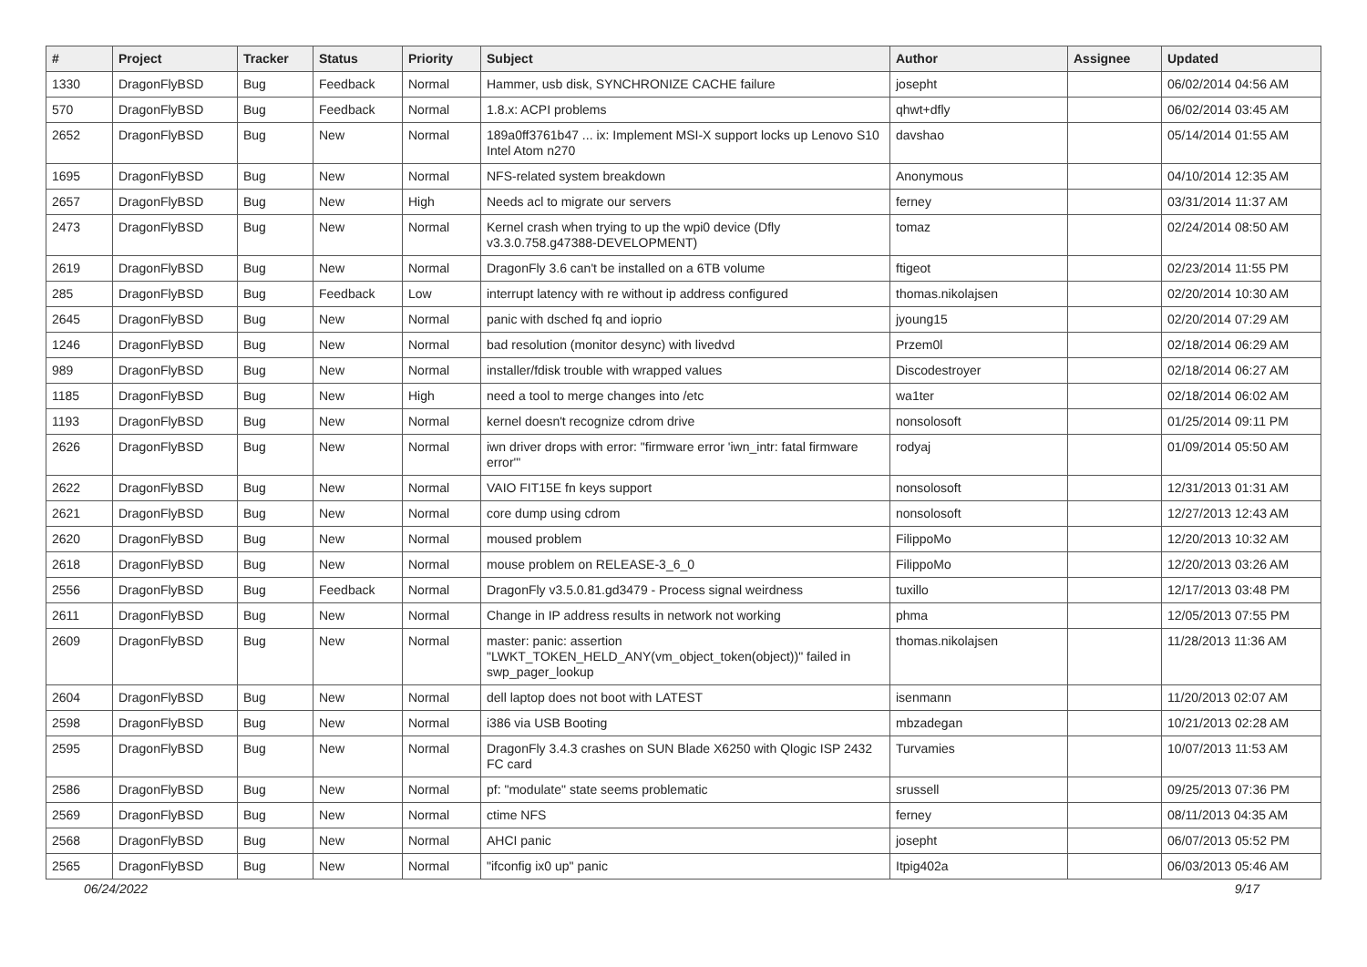| # | Project | Tracker | Status | Priority | Subject | Author | Assignee | Updated |
| --- | --- | --- | --- | --- | --- | --- | --- | --- |
| 1330 | DragonFlyBSD | Bug | Feedback | Normal | Hammer, usb disk, SYNCHRONIZE CACHE failure | josepht | | 06/02/2014 04:56 AM |
| 570 | DragonFlyBSD | Bug | Feedback | Normal | 1.8.x: ACPI problems | qhwt+dfly | | 06/02/2014 03:45 AM |
| 2652 | DragonFlyBSD | Bug | New | Normal | 189a0ff3761b47 ... ix: Implement MSI-X support locks up Lenovo S10 Intel Atom n270 | davshao | | 05/14/2014 01:55 AM |
| 1695 | DragonFlyBSD | Bug | New | Normal | NFS-related system breakdown | Anonymous | | 04/10/2014 12:35 AM |
| 2657 | DragonFlyBSD | Bug | New | High | Needs acl to migrate our servers | ferney | | 03/31/2014 11:37 AM |
| 2473 | DragonFlyBSD | Bug | New | Normal | Kernel crash when trying to up the wpi0 device (Dfly v3.3.0.758.g47388-DEVELOPMENT) | tomaz | | 02/24/2014 08:50 AM |
| 2619 | DragonFlyBSD | Bug | New | Normal | DragonFly 3.6 can't be installed on a 6TB volume | ftigeot | | 02/23/2014 11:55 PM |
| 285 | DragonFlyBSD | Bug | Feedback | Low | interrupt latency with re without ip address configured | thomas.nikolajsen | | 02/20/2014 10:30 AM |
| 2645 | DragonFlyBSD | Bug | New | Normal | panic with dsched fq and ioprio | jyoung15 | | 02/20/2014 07:29 AM |
| 1246 | DragonFlyBSD | Bug | New | Normal | bad resolution (monitor desync) with livedvd | Przem0l | | 02/18/2014 06:29 AM |
| 989 | DragonFlyBSD | Bug | New | Normal | installer/fdisk trouble with wrapped values | Discodestroyer | | 02/18/2014 06:27 AM |
| 1185 | DragonFlyBSD | Bug | New | High | need a tool to merge changes into /etc | wa1ter | | 02/18/2014 06:02 AM |
| 1193 | DragonFlyBSD | Bug | New | Normal | kernel doesn't recognize cdrom drive | nonsolosoft | | 01/25/2014 09:11 PM |
| 2626 | DragonFlyBSD | Bug | New | Normal | iwn driver drops with error: "firmware error 'iwn_intr: fatal firmware error'" | rodyaj | | 01/09/2014 05:50 AM |
| 2622 | DragonFlyBSD | Bug | New | Normal | VAIO FIT15E fn keys support | nonsolosoft | | 12/31/2013 01:31 AM |
| 2621 | DragonFlyBSD | Bug | New | Normal | core dump using cdrom | nonsolosoft | | 12/27/2013 12:43 AM |
| 2620 | DragonFlyBSD | Bug | New | Normal | moused problem | FilippoMo | | 12/20/2013 10:32 AM |
| 2618 | DragonFlyBSD | Bug | New | Normal | mouse problem on RELEASE-3_6_0 | FilippoMo | | 12/20/2013 03:26 AM |
| 2556 | DragonFlyBSD | Bug | Feedback | Normal | DragonFly v3.5.0.81.gd3479 - Process signal weirdness | tuxillo | | 12/17/2013 03:48 PM |
| 2611 | DragonFlyBSD | Bug | New | Normal | Change in IP address results in network not working | phma | | 12/05/2013 07:55 PM |
| 2609 | DragonFlyBSD | Bug | New | Normal | master: panic: assertion "LWKT_TOKEN_HELD_ANY(vm_object_token(object))" failed in swp_pager_lookup | thomas.nikolajsen | | 11/28/2013 11:36 AM |
| 2604 | DragonFlyBSD | Bug | New | Normal | dell laptop does not boot with LATEST | isenmann | | 11/20/2013 02:07 AM |
| 2598 | DragonFlyBSD | Bug | New | Normal | i386 via USB Booting | mbzadegan | | 10/21/2013 02:28 AM |
| 2595 | DragonFlyBSD | Bug | New | Normal | DragonFly 3.4.3 crashes on SUN Blade X6250 with Qlogic ISP 2432 FC card | Turvamies | | 10/07/2013 11:53 AM |
| 2586 | DragonFlyBSD | Bug | New | Normal | pf: "modulate" state seems problematic | srussell | | 09/25/2013 07:36 PM |
| 2569 | DragonFlyBSD | Bug | New | Normal | ctime NFS | ferney | | 08/11/2013 04:35 AM |
| 2568 | DragonFlyBSD | Bug | New | Normal | AHCI panic | josepht | | 06/07/2013 05:52 PM |
| 2565 | DragonFlyBSD | Bug | New | Normal | "ifconfig ix0 up" panic | Itpig402a | | 06/03/2013 05:46 AM |
06/24/2022 9/17